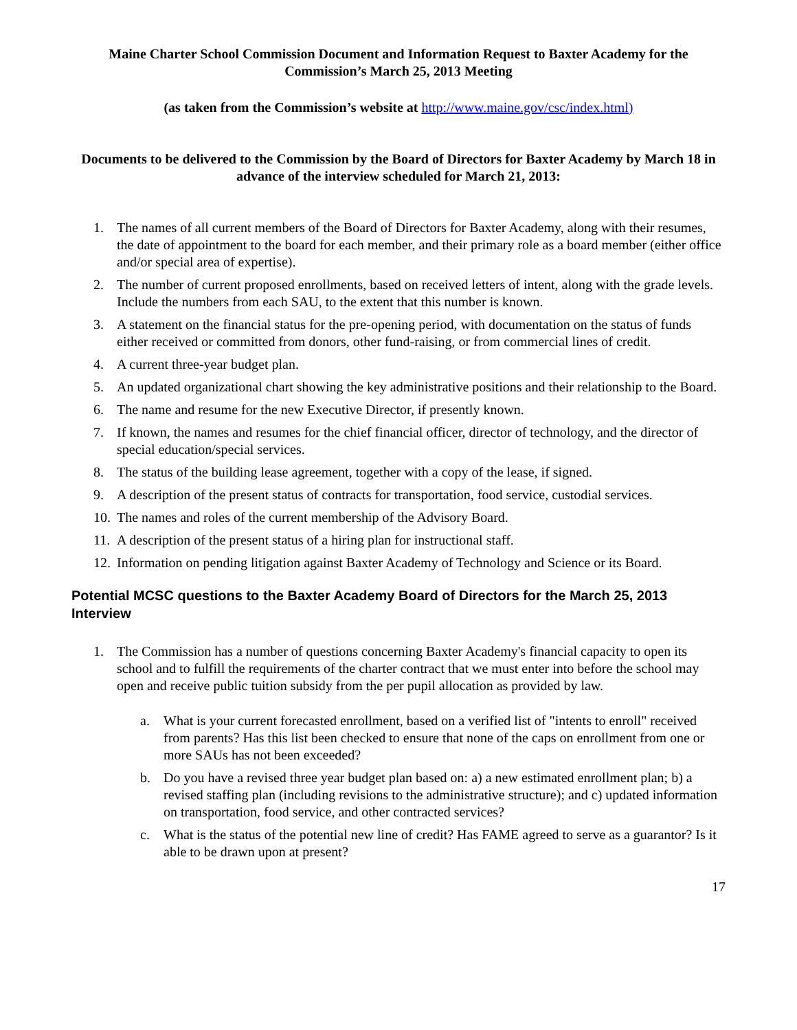Maine Charter School Commission Document and Information Request to Baxter Academy for the Commission’s March 25, 2013 Meeting
(as taken from the Commission’s website at http://www.maine.gov/csc/index.html)
Documents to be delivered to the Commission by the Board of Directors for Baxter Academy by March 18 in advance of the interview scheduled for March 21, 2013:
1. The names of all current members of the Board of Directors for Baxter Academy, along with their resumes, the date of appointment to the board for each member, and their primary role as a board member (either office and/or special area of expertise).
2. The number of current proposed enrollments, based on received letters of intent, along with the grade levels. Include the numbers from each SAU, to the extent that this number is known.
3. A statement on the financial status for the pre-opening period, with documentation on the status of funds either received or committed from donors, other fund-raising, or from commercial lines of credit.
4. A current three-year budget plan.
5. An updated organizational chart showing the key administrative positions and their relationship to the Board.
6. The name and resume for the new Executive Director, if presently known.
7. If known, the names and resumes for the chief financial officer, director of technology, and the director of special education/special services.
8. The status of the building lease agreement, together with a copy of the lease, if signed.
9. A description of the present status of contracts for transportation, food service, custodial services.
10. The names and roles of the current membership of the Advisory Board.
11. A description of the present status of a hiring plan for instructional staff.
12. Information on pending litigation against Baxter Academy of Technology and Science or its Board.
Potential MCSC questions to the Baxter Academy Board of Directors for the March 25, 2013 Interview
1. The Commission has a number of questions concerning Baxter Academy's financial capacity to open its school and to fulfill the requirements of the charter contract that we must enter into before the school may open and receive public tuition subsidy from the per pupil allocation as provided by law.
a. What is your current forecasted enrollment, based on a verified list of "intents to enroll" received from parents? Has this list been checked to ensure that none of the caps on enrollment from one or more SAUs has not been exceeded?
b. Do you have a revised three year budget plan based on: a) a new estimated enrollment plan; b) a revised staffing plan (including revisions to the administrative structure); and c) updated information on transportation, food service, and other contracted services?
c. What is the status of the potential new line of credit? Has FAME agreed to serve as a guarantor? Is it able to be drawn upon at present?
17